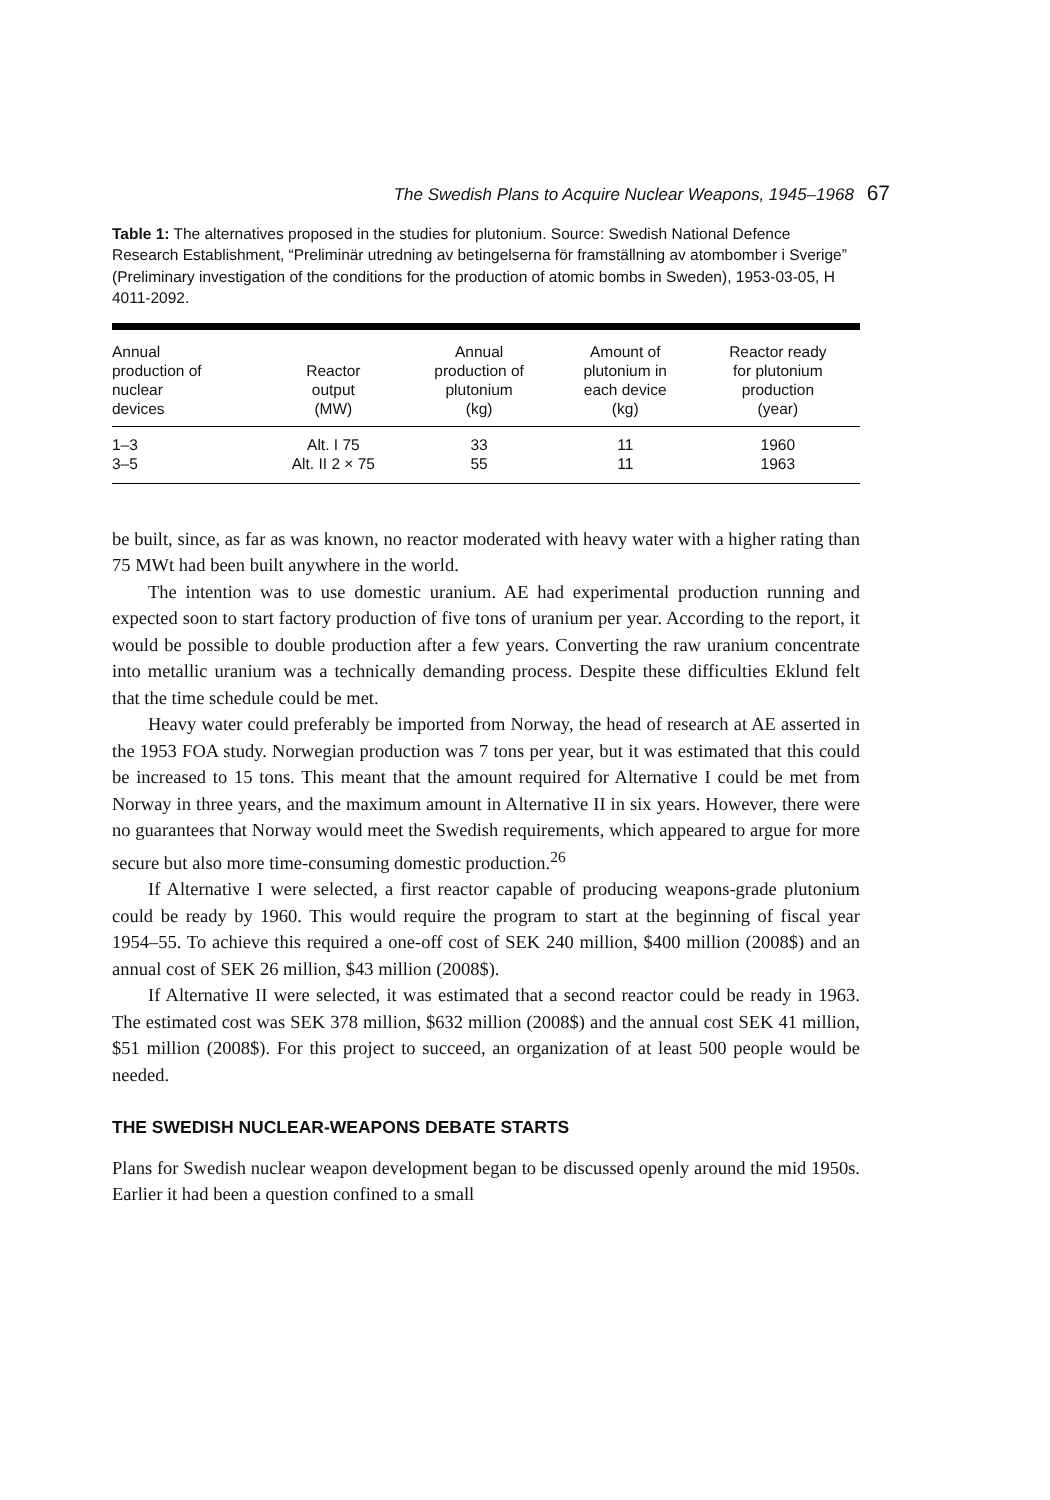The Swedish Plans to Acquire Nuclear Weapons, 1945–1968 67
Table 1: The alternatives proposed in the studies for plutonium. Source: Swedish National Defence Research Establishment, “Preliminär utredning av betingelserna för framställning av atombomber i Sverige” (Preliminary investigation of the conditions for the production of atomic bombs in Sweden), 1953-03-05, H 4011-2092.
| Annual production of nuclear devices | Reactor output (MW) | Annual production of plutonium (kg) | Amount of plutonium in each device (kg) | Reactor ready for plutonium production (year) |
| --- | --- | --- | --- | --- |
| 1–3 | Alt. I 75 | 33 | 11 | 1960 |
| 3–5 | Alt. II 2 × 75 | 55 | 11 | 1963 |
be built, since, as far as was known, no reactor moderated with heavy water with a higher rating than 75 MWt had been built anywhere in the world.
The intention was to use domestic uranium. AE had experimental production running and expected soon to start factory production of five tons of uranium per year. According to the report, it would be possible to double production after a few years. Converting the raw uranium concentrate into metallic uranium was a technically demanding process. Despite these difficulties Eklund felt that the time schedule could be met.
Heavy water could preferably be imported from Norway, the head of research at AE asserted in the 1953 FOA study. Norwegian production was 7 tons per year, but it was estimated that this could be increased to 15 tons. This meant that the amount required for Alternative I could be met from Norway in three years, and the maximum amount in Alternative II in six years. However, there were no guarantees that Norway would meet the Swedish requirements, which appeared to argue for more secure but also more time-consuming domestic production.<sup>26</sup>
If Alternative I were selected, a first reactor capable of producing weapons-grade plutonium could be ready by 1960. This would require the program to start at the beginning of fiscal year 1954–55. To achieve this required a one-off cost of SEK 240 million, $400 million (2008$) and an annual cost of SEK 26 million, $43 million (2008$).
If Alternative II were selected, it was estimated that a second reactor could be ready in 1963. The estimated cost was SEK 378 million, $632 million (2008$) and the annual cost SEK 41 million, $51 million (2008$). For this project to succeed, an organization of at least 500 people would be needed.
THE SWEDISH NUCLEAR-WEAPONS DEBATE STARTS
Plans for Swedish nuclear weapon development began to be discussed openly around the mid 1950s. Earlier it had been a question confined to a small